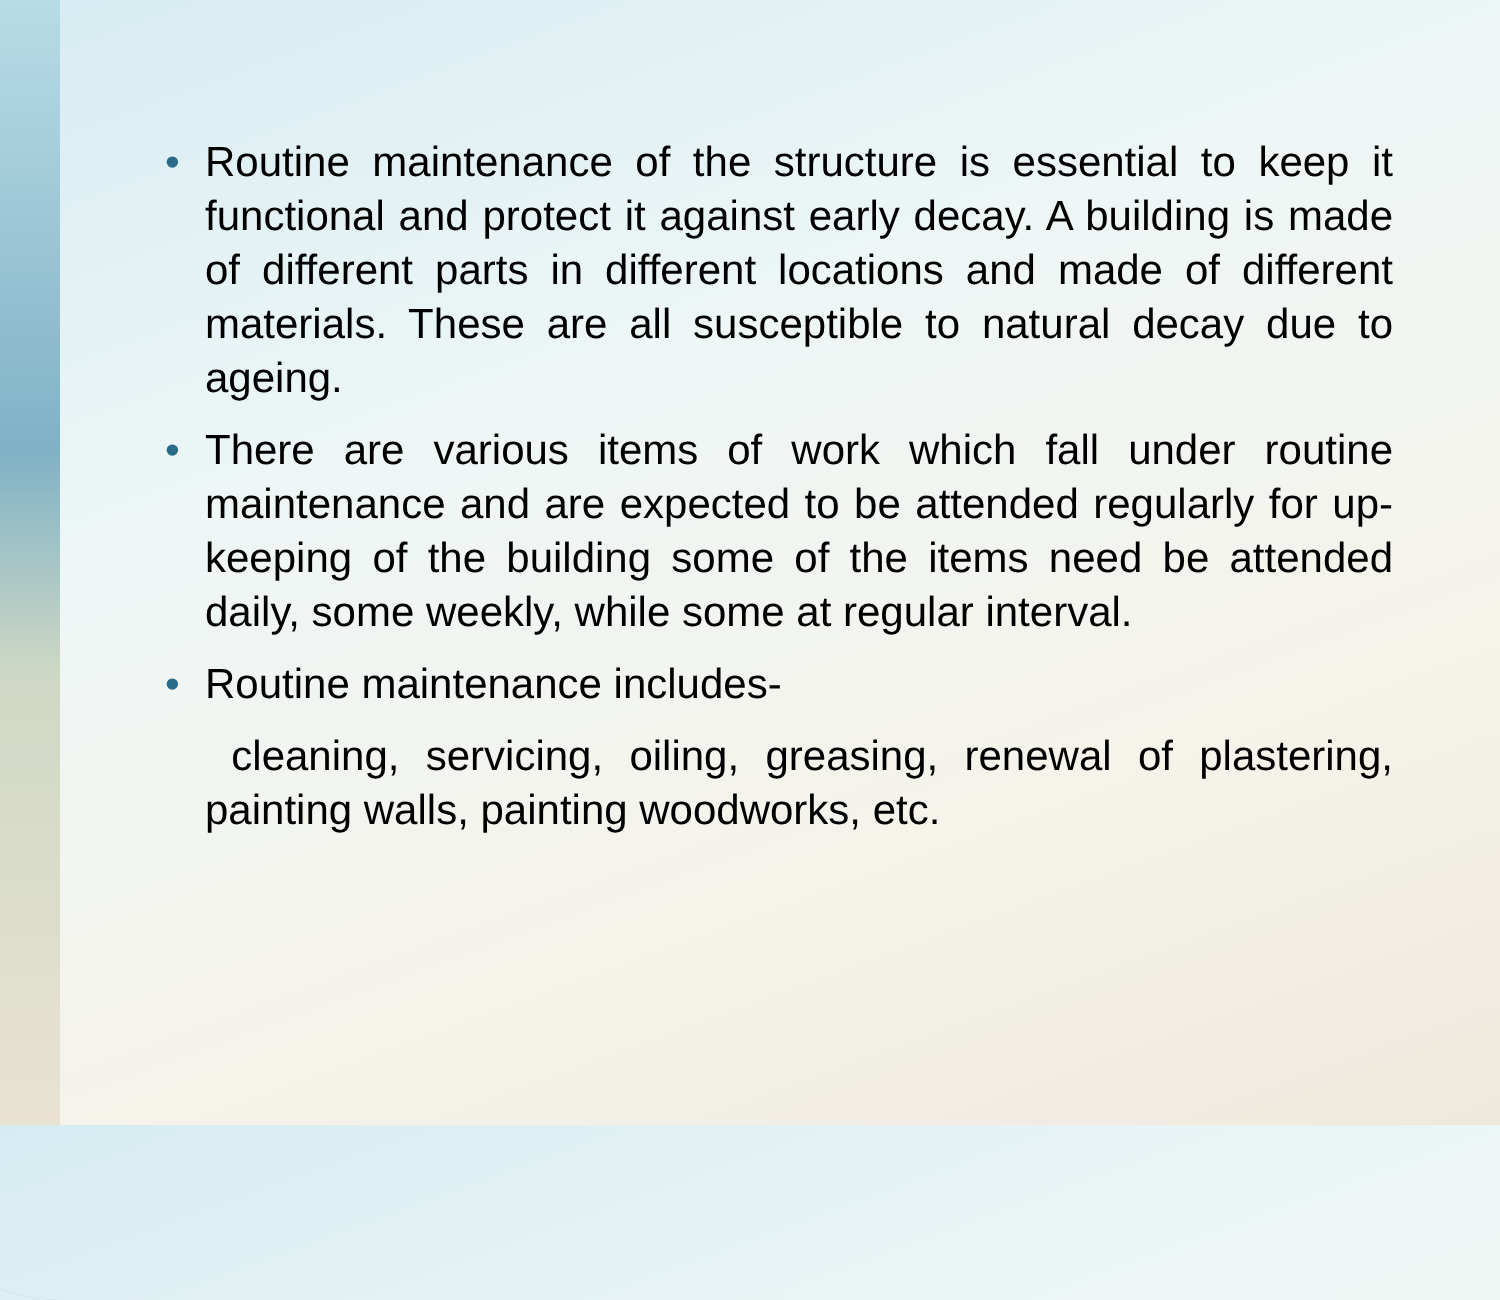• Routine maintenance of the structure is essential to keep it functional and protect it against early decay. A building is made of different parts in different locations and made of different materials. These are all susceptible to natural decay due to ageing.
• There are various items of work which fall under routine maintenance and are expected to be attended regularly for up-keeping of the building some of the items need be attended daily, some weekly, while some at regular interval.
• Routine maintenance includes-
cleaning, servicing, oiling, greasing, renewal of plastering, painting walls, painting woodworks, etc.